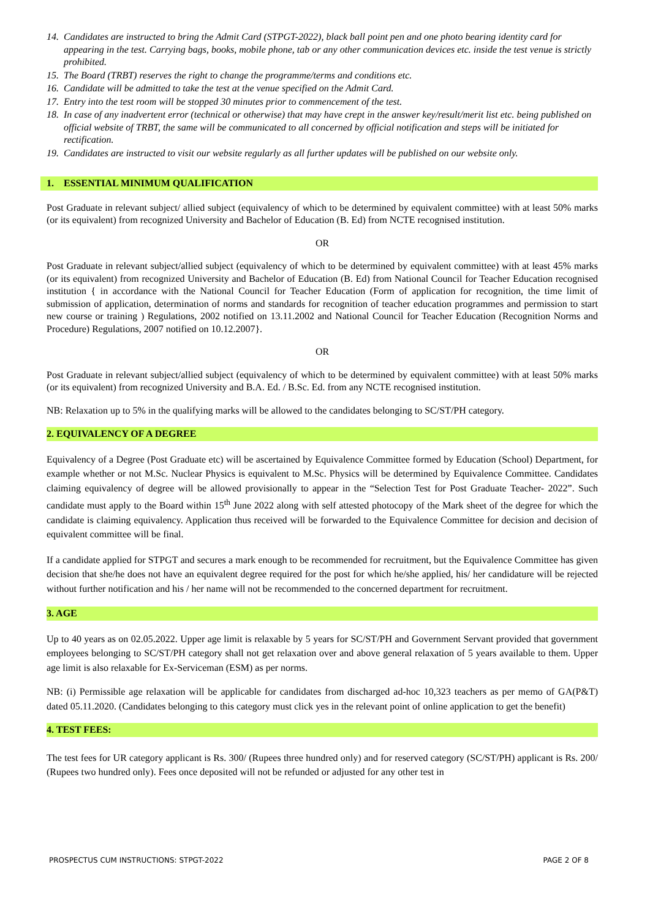14. Candidates are instructed to bring the Admit Card (STPGT-2022), black ball point pen and one photo bearing identity card for appearing in the test. Carrying bags, books, mobile phone, tab or any other communication devices etc. inside the test venue is strictly prohibited.
15. The Board (TRBT) reserves the right to change the programme/terms and conditions etc.
16. Candidate will be admitted to take the test at the venue specified on the Admit Card.
17. Entry into the test room will be stopped 30 minutes prior to commencement of the test.
18. In case of any inadvertent error (technical or otherwise) that may have crept in the answer key/result/merit list etc. being published on official website of TRBT, the same will be communicated to all concerned by official notification and steps will be initiated for rectification.
19. Candidates are instructed to visit our website regularly as all further updates will be published on our website only.
1. ESSENTIAL MINIMUM QUALIFICATION
Post Graduate in relevant subject/ allied subject (equivalency of which to be determined by equivalent committee) with at least 50% marks (or its equivalent) from recognized University and Bachelor of Education (B. Ed) from NCTE recognised institution.
OR
Post Graduate in relevant subject/allied subject (equivalency of which to be determined by equivalent committee) with at least 45% marks (or its equivalent) from recognized University and Bachelor of Education (B. Ed) from National Council for Teacher Education recognised institution { in accordance with the National Council for Teacher Education (Form of application for recognition, the time limit of submission of application, determination of norms and standards for recognition of teacher education programmes and permission to start new course or training ) Regulations, 2002 notified on 13.11.2002 and National Council for Teacher Education (Recognition Norms and Procedure) Regulations, 2007 notified on 10.12.2007}.
OR
Post Graduate in relevant subject/allied subject (equivalency of which to be determined by equivalent committee) with at least 50% marks (or its equivalent) from recognized University and B.A. Ed. / B.Sc. Ed. from any NCTE recognised institution.
NB: Relaxation up to 5% in the qualifying marks will be allowed to the candidates belonging to SC/ST/PH category.
2. EQUIVALENCY OF A DEGREE
Equivalency of a Degree (Post Graduate etc) will be ascertained by Equivalence Committee formed by Education (School) Department, for example whether or not M.Sc. Nuclear Physics is equivalent to M.Sc. Physics will be determined by Equivalence Committee. Candidates claiming equivalency of degree will be allowed provisionally to appear in the “Selection Test for Post Graduate Teacher- 2022”. Such candidate must apply to the Board within 15<sup>th</sup> June 2022 along with self attested photocopy of the Mark sheet of the degree for which the candidate is claiming equivalency. Application thus received will be forwarded to the Equivalence Committee for decision and decision of equivalent committee will be final.
If a candidate applied for STPGT and secures a mark enough to be recommended for recruitment, but the Equivalence Committee has given decision that she/he does not have an equivalent degree required for the post for which he/she applied, his/ her candidature will be rejected without further notification and his / her name will not be recommended to the concerned department for recruitment.
3. AGE
Up to 40 years as on 02.05.2022. Upper age limit is relaxable by 5 years for SC/ST/PH and Government Servant provided that government employees belonging to SC/ST/PH category shall not get relaxation over and above general relaxation of 5 years available to them. Upper age limit is also relaxable for Ex-Serviceman (ESM) as per norms.
NB: (i) Permissible age relaxation will be applicable for candidates from discharged ad-hoc 10,323 teachers as per memo of GA(P&T) dated 05.11.2020. (Candidates belonging to this category must click yes in the relevant point of online application to get the benefit)
4. TEST FEES:
The test fees for UR category applicant is Rs. 300/ (Rupees three hundred only) and for reserved category (SC/ST/PH) applicant is Rs. 200/ (Rupees two hundred only). Fees once deposited will not be refunded or adjusted for any other test in
PROSPECTUS CUM INSTRUCTIONS: STPGT-2022 PAGE 2 OF 8